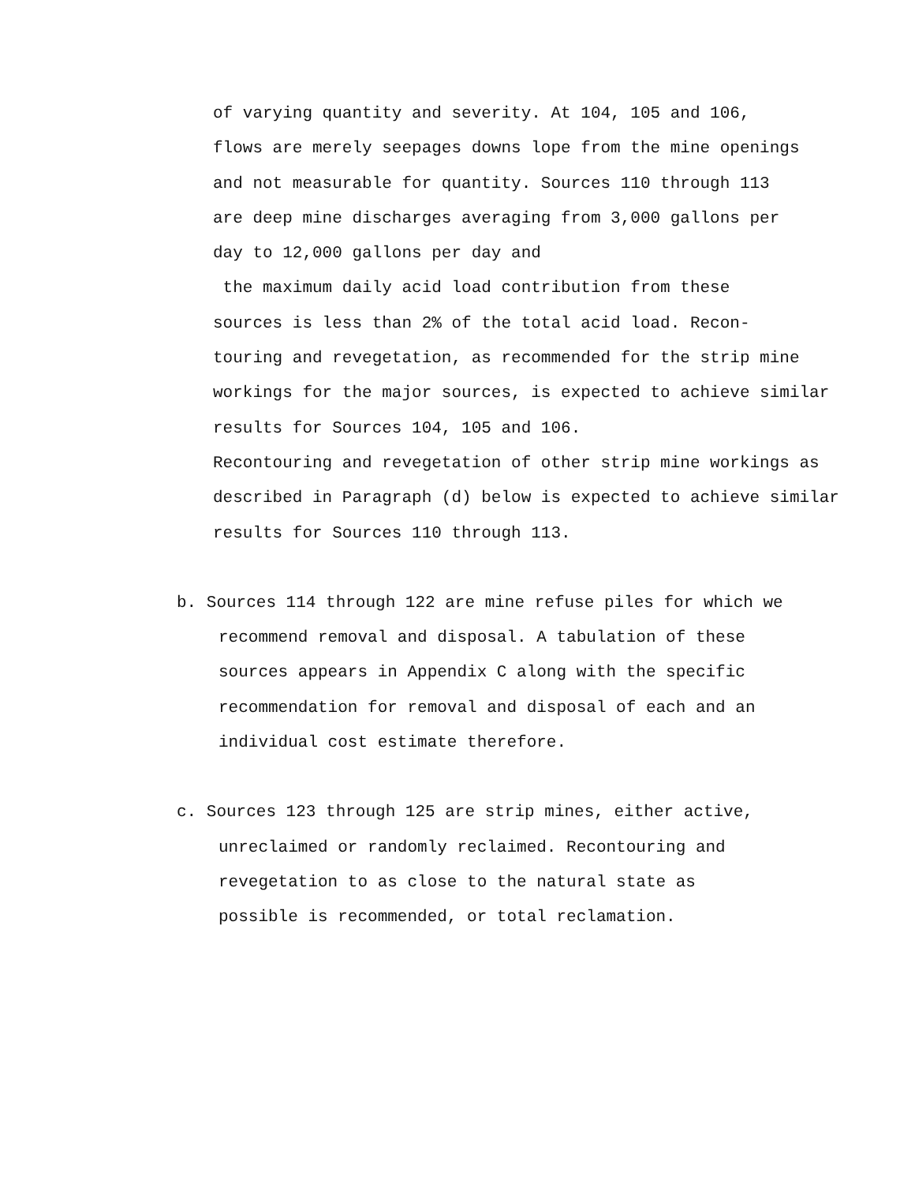of varying quantity and severity. At 104, 105 and 106,
flows are merely seepages downs lope from the mine openings
and not measurable for quantity. Sources 110 through 113
are deep mine discharges averaging from 3,000 gallons per
day to 12,000 gallons per day and
the maximum daily acid load contribution from these
sources is less than 2% of the total acid load. Recon-
touring and revegetation, as recommended for the strip mine
workings for the major sources, is expected to achieve similar
results for Sources 104, 105 and 106.
Recontouring and revegetation of other strip mine workings as
described in Paragraph (d) below is expected to achieve similar
results for Sources 110 through 113.
b. Sources 114 through 122 are mine refuse piles for which we
recommend removal and disposal. A tabulation of these
sources appears in Appendix C along with the specific
recommendation for removal and disposal of each and an
individual cost estimate therefore.
c. Sources 123 through 125 are strip mines, either active,
unreclaimed or randomly reclaimed. Recontouring and
revegetation to as close to the natural state as
possible is recommended, or total reclamation.